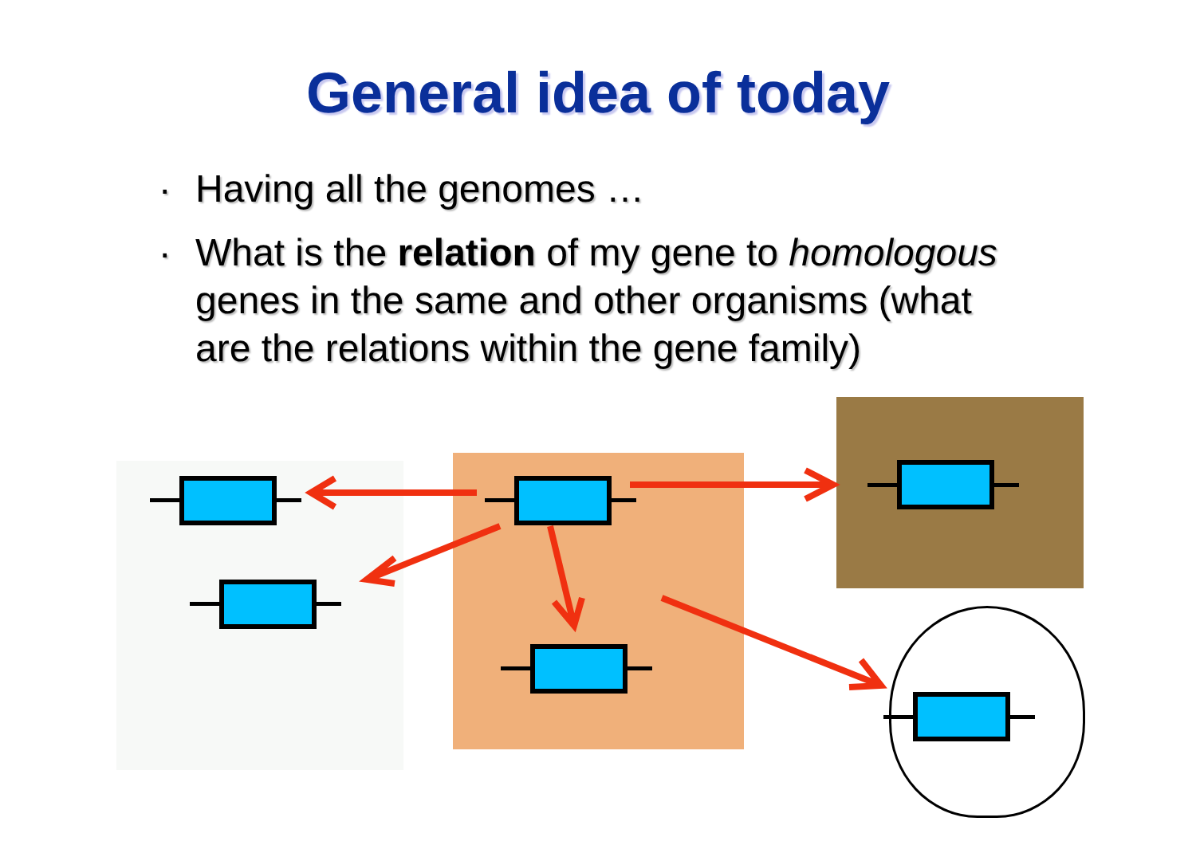General idea of today
. Having all the genomes …
. What is the relation of my gene to homologous genes in the same and other organisms (what are the relations within the gene family)